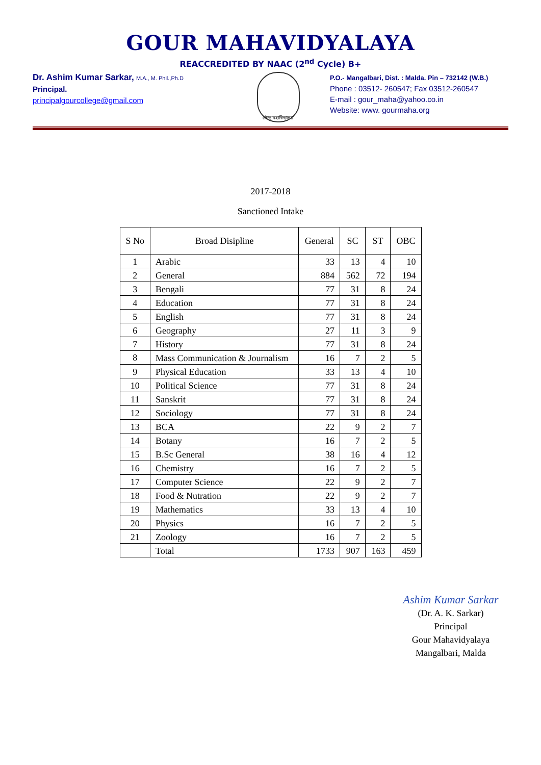GOUR MAHAVIDYALAYA
REACCREDITED BY NAAC (2<sup>nd</sup> Cycle) B+
Dr. Ashim Kumar Sarkar, M.A., M. Phil.,Ph.D
Principal.
principalgourcollege@gmail.com
গৌড় মহাবিদ্যালয়
P.O.- Mangalbari, Dist. : Malda. Pin – 732142 (W.B.)
Phone : 03512- 260547; Fax 03512-260547
E-mail : gour_maha@yahoo.co.in
Website: www. gourmaha.org
2017-2018
Sanctioned Intake
| S No | Broad Disipline | General | SC | ST | OBC |
| --- | --- | --- | --- | --- | --- |
| 1 | Arabic | 33 | 13 | 4 | 10 |
| 2 | General | 884 | 562 | 72 | 194 |
| 3 | Bengali | 77 | 31 | 8 | 24 |
| 4 | Education | 77 | 31 | 8 | 24 |
| 5 | English | 77 | 31 | 8 | 24 |
| 6 | Geography | 27 | 11 | 3 | 9 |
| 7 | History | 77 | 31 | 8 | 24 |
| 8 | Mass Communication & Journalism | 16 | 7 | 2 | 5 |
| 9 | Physical Education | 33 | 13 | 4 | 10 |
| 10 | Political Science | 77 | 31 | 8 | 24 |
| 11 | Sanskrit | 77 | 31 | 8 | 24 |
| 12 | Sociology | 77 | 31 | 8 | 24 |
| 13 | BCA | 22 | 9 | 2 | 7 |
| 14 | Botany | 16 | 7 | 2 | 5 |
| 15 | B.Sc General | 38 | 16 | 4 | 12 |
| 16 | Chemistry | 16 | 7 | 2 | 5 |
| 17 | Computer Science | 22 | 9 | 2 | 7 |
| 18 | Food & Nutration | 22 | 9 | 2 | 7 |
| 19 | Mathematics | 33 | 13 | 4 | 10 |
| 20 | Physics | 16 | 7 | 2 | 5 |
| 21 | Zoology | 16 | 7 | 2 | 5 |
| | Total | 1733 | 907 | 163 | 459 |
Ashim Kumar Sarkar
(Dr. A. K. Sarkar)
Principal
Gour Mahavidyalaya
Mangalbari, Malda